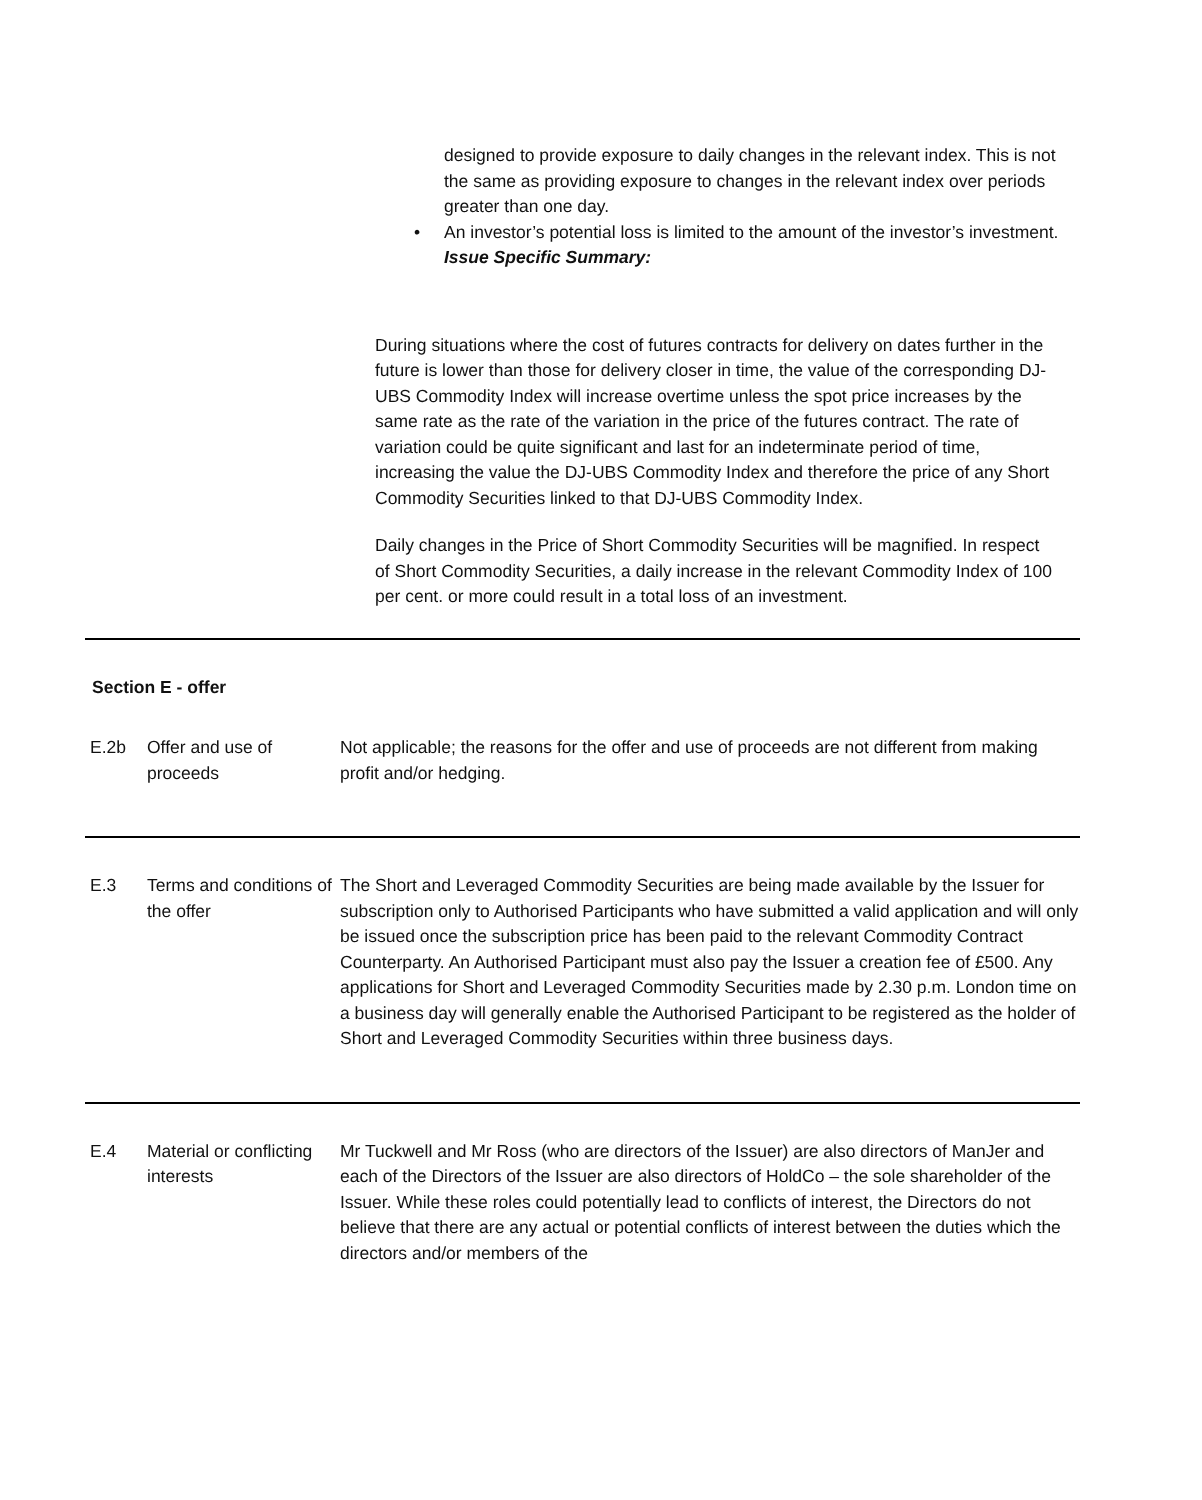designed to provide exposure to daily changes in the relevant index. This is not the same as providing exposure to changes in the relevant index over periods greater than one day.
• An investor’s potential loss is limited to the amount of the investor’s investment.
Issue Specific Summary:
During situations where the cost of futures contracts for delivery on dates further in the future is lower than those for delivery closer in time, the value of the corresponding DJ-UBS Commodity Index will increase overtime unless the spot price increases by the same rate as the rate of the variation in the price of the futures contract. The rate of variation could be quite significant and last for an indeterminate period of time, increasing the value the DJ-UBS Commodity Index and therefore the price of any Short Commodity Securities linked to that DJ-UBS Commodity Index.
Daily changes in the Price of Short Commodity Securities will be magnified. In respect of Short Commodity Securities, a daily increase in the relevant Commodity Index of 100 per cent. or more could result in a total loss of an investment.
| Section E - offer | | |
| E.2b | Offer and use of proceeds | Not applicable; the reasons for the offer and use of proceeds are not different from making profit and/or hedging. |
| E.3 | Terms and conditions of the offer | The Short and Leveraged Commodity Securities are being made available by the Issuer for subscription only to Authorised Participants who have submitted a valid application and will only be issued once the subscription price has been paid to the relevant Commodity Contract Counterparty. An Authorised Participant must also pay the Issuer a creation fee of £500. Any applications for Short and Leveraged Commodity Securities made by 2.30 p.m. London time on a business day will generally enable the Authorised Participant to be registered as the holder of Short and Leveraged Commodity Securities within three business days. |
| E.4 | Material or conflicting interests | Mr Tuckwell and Mr Ross (who are directors of the Issuer) are also directors of ManJer and each of the Directors of the Issuer are also directors of HoldCo – the sole shareholder of the Issuer. While these roles could potentially lead to conflicts of interest, the Directors do not believe that there are any actual or potential conflicts of interest between the duties which the directors and/or members of the |